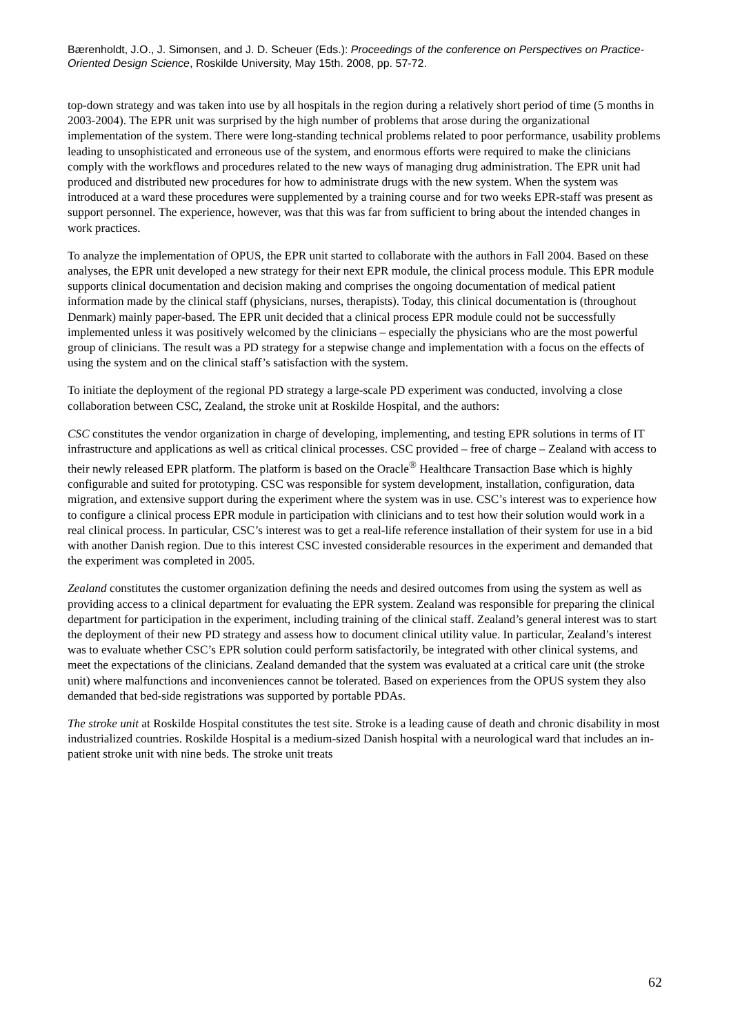Bærenholdt, J.O., J. Simonsen, and J. D. Scheuer (Eds.): Proceedings of the conference on Perspectives on Practice-Oriented Design Science, Roskilde University, May 15th. 2008, pp. 57-72.
top-down strategy and was taken into use by all hospitals in the region during a relatively short period of time (5 months in 2003-2004). The EPR unit was surprised by the high number of problems that arose during the organizational implementation of the system. There were long-standing technical problems related to poor performance, usability problems leading to unsophisticated and erroneous use of the system, and enormous efforts were required to make the clinicians comply with the workflows and procedures related to the new ways of managing drug administration. The EPR unit had produced and distributed new procedures for how to administrate drugs with the new system. When the system was introduced at a ward these procedures were supplemented by a training course and for two weeks EPR-staff was present as support personnel. The experience, however, was that this was far from sufficient to bring about the intended changes in work practices.
To analyze the implementation of OPUS, the EPR unit started to collaborate with the authors in Fall 2004. Based on these analyses, the EPR unit developed a new strategy for their next EPR module, the clinical process module. This EPR module supports clinical documentation and decision making and comprises the ongoing documentation of medical patient information made by the clinical staff (physicians, nurses, therapists). Today, this clinical documentation is (throughout Denmark) mainly paper-based. The EPR unit decided that a clinical process EPR module could not be successfully implemented unless it was positively welcomed by the clinicians – especially the physicians who are the most powerful group of clinicians. The result was a PD strategy for a stepwise change and implementation with a focus on the effects of using the system and on the clinical staff’s satisfaction with the system.
To initiate the deployment of the regional PD strategy a large-scale PD experiment was conducted, involving a close collaboration between CSC, Zealand, the stroke unit at Roskilde Hospital, and the authors:
CSC constitutes the vendor organization in charge of developing, implementing, and testing EPR solutions in terms of IT infrastructure and applications as well as critical clinical processes. CSC provided – free of charge – Zealand with access to their newly released EPR platform. The platform is based on the Oracle<sup>®</sup> Healthcare Transaction Base which is highly configurable and suited for prototyping. CSC was responsible for system development, installation, configuration, data migration, and extensive support during the experiment where the system was in use. CSC’s interest was to experience how to configure a clinical process EPR module in participation with clinicians and to test how their solution would work in a real clinical process. In particular, CSC’s interest was to get a real-life reference installation of their system for use in a bid with another Danish region. Due to this interest CSC invested considerable resources in the experiment and demanded that the experiment was completed in 2005.
Zealand constitutes the customer organization defining the needs and desired outcomes from using the system as well as providing access to a clinical department for evaluating the EPR system. Zealand was responsible for preparing the clinical department for participation in the experiment, including training of the clinical staff. Zealand’s general interest was to start the deployment of their new PD strategy and assess how to document clinical utility value. In particular, Zealand’s interest was to evaluate whether CSC’s EPR solution could perform satisfactorily, be integrated with other clinical systems, and meet the expectations of the clinicians. Zealand demanded that the system was evaluated at a critical care unit (the stroke unit) where malfunctions and inconveniences cannot be tolerated. Based on experiences from the OPUS system they also demanded that bed-side registrations was supported by portable PDAs.
The stroke unit at Roskilde Hospital constitutes the test site. Stroke is a leading cause of death and chronic disability in most industrialized countries. Roskilde Hospital is a medium-sized Danish hospital with a neurological ward that includes an in-patient stroke unit with nine beds. The stroke unit treats
62